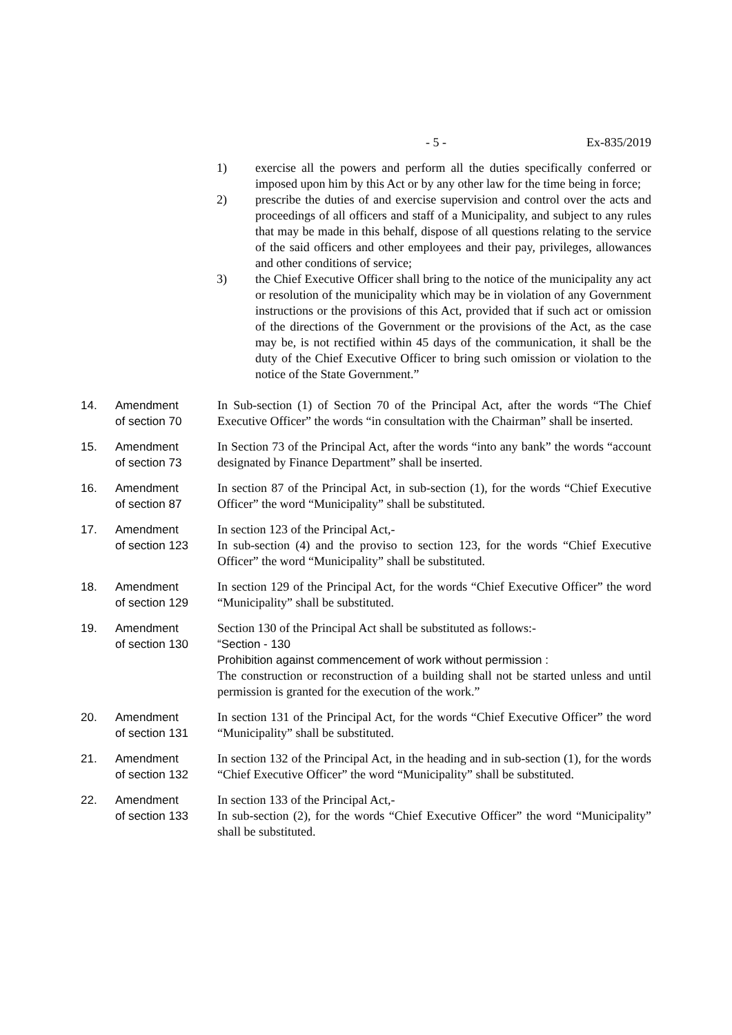- 5 - Ex-835/2019
1) exercise all the powers and perform all the duties specifically conferred or imposed upon him by this Act or by any other law for the time being in force;
2) prescribe the duties of and exercise supervision and control over the acts and proceedings of all officers and staff of a Municipality, and subject to any rules that may be made in this behalf, dispose of all questions relating to the service of the said officers and other employees and their pay, privileges, allowances and other conditions of service;
3) the Chief Executive Officer shall bring to the notice of the municipality any act or resolution of the municipality which may be in violation of any Government instructions or the provisions of this Act, provided that if such act or omission of the directions of the Government or the provisions of the Act, as the case may be, is not rectified within 45 days of the communication, it shall be the duty of the Chief Executive Officer to bring such omission or violation to the notice of the State Government.”
14. Amendment
of section 70
In Sub-section (1) of Section 70 of the Principal Act, after the words “The Chief Executive Officer” the words “in consultation with the Chairman” shall be inserted.
15. Amendment
of section 73
In Section 73 of the Principal Act, after the words “into any bank” the words “account designated by Finance Department” shall be inserted.
16. Amendment
of section 87
In section 87 of the Principal Act, in sub-section (1), for the words “Chief Executive Officer” the word “Municipality” shall be substituted.
17. Amendment
of section 123
In section 123 of the Principal Act,-
In sub-section (4) and the proviso to section 123, for the words “Chief Executive Officer” the word “Municipality” shall be substituted.
18. Amendment
of section 129
In section 129 of the Principal Act, for the words “Chief Executive Officer” the word “Municipality” shall be substituted.
19. Amendment
of section 130
Section 130 of the Principal Act shall be substituted as follows:-
“Section - 130
Prohibition against commencement of work without permission :
The construction or reconstruction of a building shall not be started unless and until permission is granted for the execution of the work.”
20. Amendment
of section 131
In section 131 of the Principal Act, for the words “Chief Executive Officer” the word “Municipality” shall be substituted.
21. Amendment
of section 132
In section 132 of the Principal Act, in the heading and in sub-section (1), for the words “Chief Executive Officer” the word “Municipality” shall be substituted.
22. Amendment
of section 133
In section 133 of the Principal Act,-
In sub-section (2), for the words “Chief Executive Officer” the word “Municipality” shall be substituted.